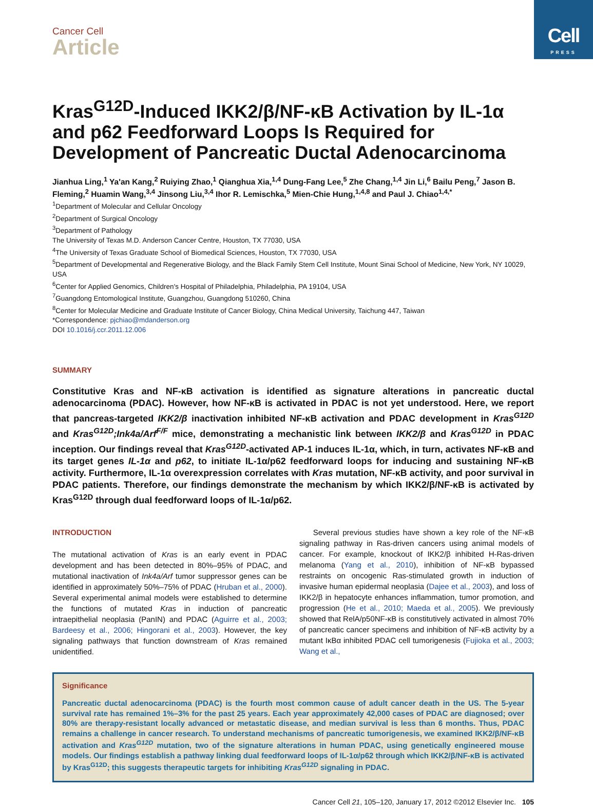Cell
PRESS
Cancer Cell
Article
Kras<sup>G12D</sup>-Induced IKK2/β/NF-κB Activation by IL-1α and p62 Feedforward Loops Is Required for Development of Pancreatic Ductal Adenocarcinoma
Jianhua Ling,<sup>1</sup> Ya'an Kang,<sup>2</sup> Ruiying Zhao,<sup>1</sup> Qianghua Xia,<sup>1,4</sup> Dung-Fang Lee,<sup>5</sup> Zhe Chang,<sup>1,4</sup> Jin Li,<sup>6</sup> Bailu Peng,<sup>7</sup> Jason B. Fleming,<sup>2</sup> Huamin Wang,<sup>3,4</sup> Jinsong Liu,<sup>3,4</sup> Ihor R. Lemischka,<sup>5</sup> Mien-Chie Hung,<sup>1,4,8</sup> and Paul J. Chiao<sup>1,4,*</sup>
<sup>1</sup> Department of Molecular and Cellular Oncology
<sup>2</sup> Department of Surgical Oncology
<sup>3</sup> Department of Pathology
The University of Texas M.D. Anderson Cancer Centre, Houston, TX 77030, USA
<sup>4</sup> The University of Texas Graduate School of Biomedical Sciences, Houston, TX 77030, USA
<sup>5</sup> Department of Developmental and Regenerative Biology, and the Black Family Stem Cell Institute, Mount Sinai School of Medicine, New York, NY 10029, USA
<sup>6</sup> Center for Applied Genomics, Children's Hospital of Philadelphia, Philadelphia, PA 19104, USA
<sup>7</sup> Guangdong Entomological Institute, Guangzhou, Guangdong 510260, China
<sup>8</sup> Center for Molecular Medicine and Graduate Institute of Cancer Biology, China Medical University, Taichung 447, Taiwan
*Correspondence: pjchiao@mdanderson.org
DOI 10.1016/j.ccr.2011.12.006
SUMMARY
Constitutive Kras and NF-κB activation is identified as signature alterations in pancreatic ductal adenocarcinoma (PDAC). However, how NF-κB is activated in PDAC is not yet understood. Here, we report that pancreas-targeted IKK2/β inactivation inhibited NF-κB activation and PDAC development in Kras<sup>G12D</sup> and Kras<sup>G12D</sup>;Ink4a/Arf<sup>F/F</sup> mice, demonstrating a mechanistic link between IKK2/β and Kras<sup>G12D</sup> in PDAC inception. Our findings reveal that Kras<sup>G12D</sup>-activated AP-1 induces IL-1α, which, in turn, activates NF-κB and its target genes IL-1α and p62, to initiate IL-1α/p62 feedforward loops for inducing and sustaining NF-κB activity. Furthermore, IL-1α overexpression correlates with Kras mutation, NF-κB activity, and poor survival in PDAC patients. Therefore, our findings demonstrate the mechanism by which IKK2/β/NF-κB is activated by Kras<sup>G12D</sup> through dual feedforward loops of IL-1α/p62.
INTRODUCTION
The mutational activation of Kras is an early event in PDAC development and has been detected in 80%–95% of PDAC, and mutational inactivation of Ink4a/Arf tumor suppressor genes can be identified in approximately 50%–75% of PDAC (Hruban et al., 2000). Several experimental animal models were established to determine the functions of mutated Kras in induction of pancreatic intraepithelial neoplasia (PanIN) and PDAC (Aguirre et al., 2003; Bardeesy et al., 2006; Hingorani et al., 2003). However, the key signaling pathways that function downstream of Kras remained unidentified.
Several previous studies have shown a key role of the NF-κB signaling pathway in Ras-driven cancers using animal models of cancer. For example, knockout of IKK2/β inhibited H-Ras-driven melanoma (Yang et al., 2010), inhibition of NF-κB bypassed restraints on oncogenic Ras-stimulated growth in induction of invasive human epidermal neoplasia (Dajee et al., 2003), and loss of IKK2/β in hepatocyte enhances inflammation, tumor promotion, and progression (He et al., 2010; Maeda et al., 2005). We previously showed that RelA/p50NF-κB is constitutively activated in almost 70% of pancreatic cancer specimens and inhibition of NF-κB activity by a mutant IκBα inhibited PDAC cell tumorigenesis (Fujioka et al., 2003; Wang et al.,
Significance
Pancreatic ductal adenocarcinoma (PDAC) is the fourth most common cause of adult cancer death in the US. The 5-year survival rate has remained 1%–3% for the past 25 years. Each year approximately 42,000 cases of PDAC are diagnosed; over 80% are therapy-resistant locally advanced or metastatic disease, and median survival is less than 6 months. Thus, PDAC remains a challenge in cancer research. To understand mechanisms of pancreatic tumorigenesis, we examined IKK2/β/NF-κB activation and Kras<sup>G12D</sup> mutation, two of the signature alterations in human PDAC, using genetically engineered mouse models. Our findings establish a pathway linking dual feedforward loops of IL-1α/p62 through which IKK2/β/NF-κB is activated by Kras<sup>G12D</sup>; this suggests therapeutic targets for inhibiting Kras<sup>G12D</sup> signaling in PDAC.
Cancer Cell 21, 105–120, January 17, 2012 ©2012 Elsevier Inc. 105